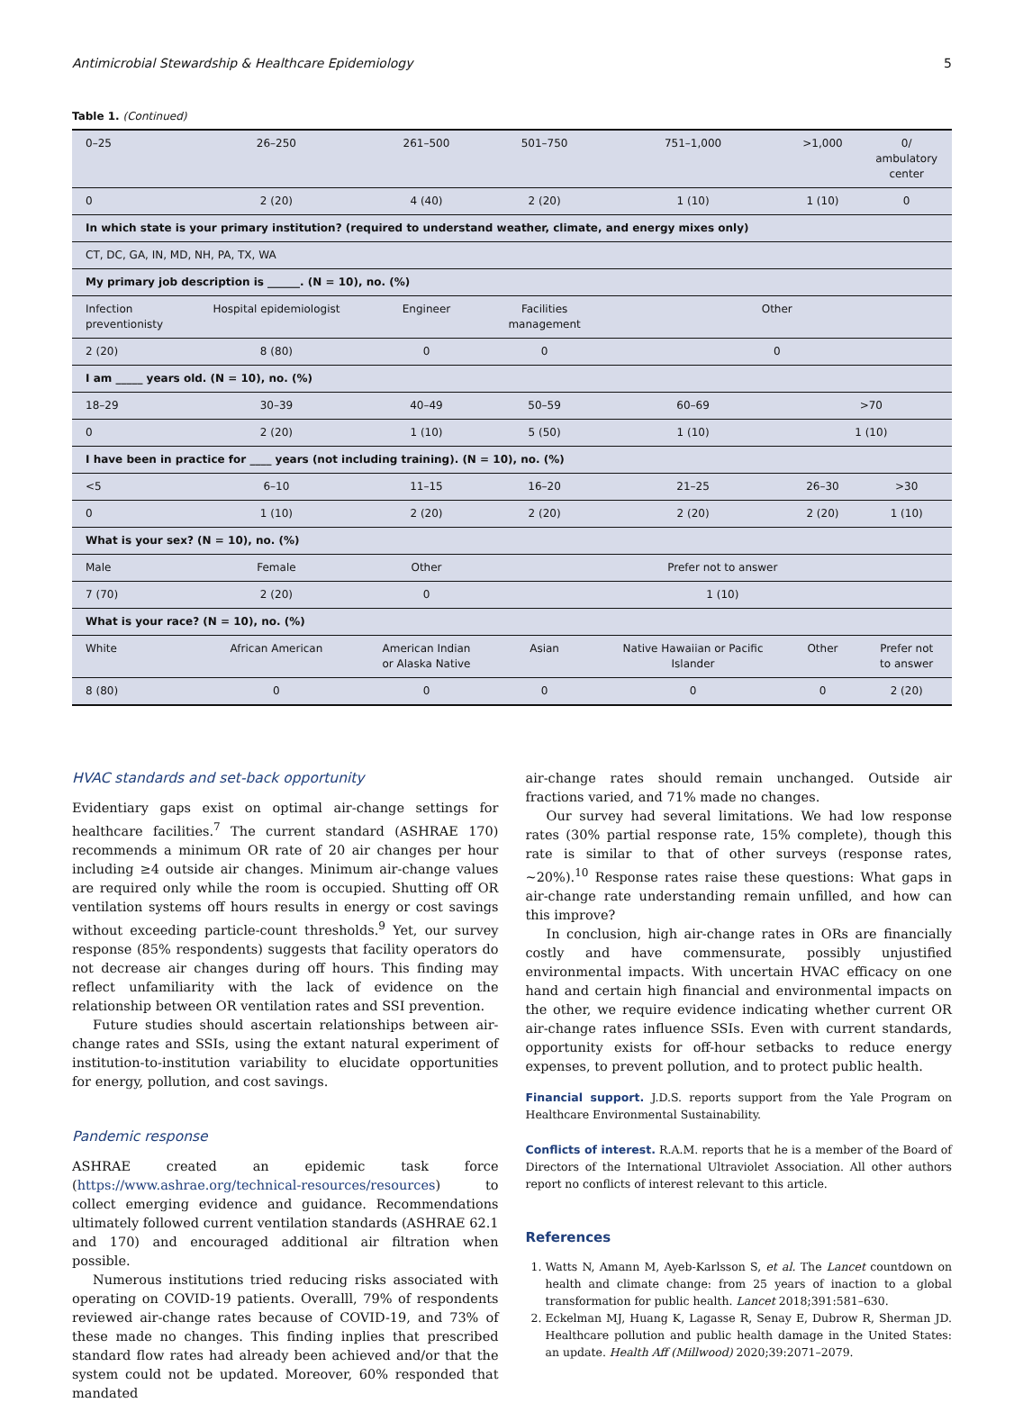Antimicrobial Stewardship & Healthcare Epidemiology 5
Table 1. (Continued)
| 0–25 | 26–250 | 261–500 | 501–750 | 751–1,000 | >1,000 | 0/ ambulatory center |
| 0 | 2 (20) | 4 (40) | 2 (20) | 1 (10) | 1 (10) | 0 |
| In which state is your primary institution? (required to understand weather, climate, and energy mixes only) | | | | | | |
| CT, DC, GA, IN, MD, NH, PA, TX, WA | | | | | | |
| My primary job description is ______. (N = 10), no. (%) | | | | | | |
| Infection preventionisty | Hospital epidemiologist | Engineer | Facilities management | Other | | |
| 2 (20) | 8 (80) | 0 | 0 | 0 | | |
| I am _____ years old. (N = 10), no. (%) | | | | | | |
| 18–29 | 30–39 | 40–49 | 50–59 | 60–69 | >70 | |
| 0 | 2 (20) | 1 (10) | 5 (50) | 1 (10) | 1 (10) | |
| I have been in practice for ____ years (not including training). (N = 10), no. (%) | | | | | | |
| <5 | 6–10 | 11–15 | 16–20 | 21–25 | 26–30 | >30 |
| 0 | 1 (10) | 2 (20) | 2 (20) | 2 (20) | 2 (20) | 1 (10) |
| What is your sex? (N = 10), no. (%) | | | | | | |
| Male | Female | Other | Prefer not to answer | | | |
| 7 (70) | 2 (20) | 0 | 1 (10) | | | |
| What is your race? (N = 10), no. (%) | | | | | | |
| White | African American | American Indian or Alaska Native | Asian | Native Hawaiian or Pacific Islander | Other | Prefer not to answer |
| 8 (80) | 0 | 0 | 0 | 0 | 0 | 2 (20) |
HVAC standards and set-back opportunity
Evidentiary gaps exist on optimal air-change settings for healthcare facilities.<sup>7</sup> The current standard (ASHRAE 170) recommends a minimum OR rate of 20 air changes per hour including ≥4 outside air changes. Minimum air-change values are required only while the room is occupied. Shutting off OR ventilation systems off hours results in energy or cost savings without exceeding particle-count thresholds.<sup>9</sup> Yet, our survey response (85% respondents) suggests that facility operators do not decrease air changes during off hours. This finding may reflect unfamiliarity with the lack of evidence on the relationship between OR ventilation rates and SSI prevention.
Future studies should ascertain relationships between air-change rates and SSIs, using the extant natural experiment of institution-to-institution variability to elucidate opportunities for energy, pollution, and cost savings.
Pandemic response
ASHRAE created an epidemic task force (https://www.ashrae.org/technical-resources/resources) to collect emerging evidence and guidance. Recommendations ultimately followed current ventilation standards (ASHRAE 62.1 and 170) and encouraged additional air filtration when possible.
Numerous institutions tried reducing risks associated with operating on COVID-19 patients. Overalll, 79% of respondents reviewed air-change rates because of COVID-19, and 73% of these made no changes. This finding inplies that prescribed standard flow rates had already been achieved and/or that the system could not be updated. Moreover, 60% responded that mandated
air-change rates should remain unchanged. Outside air fractions varied, and 71% made no changes.
Our survey had several limitations. We had low response rates (30% partial response rate, 15% complete), though this rate is similar to that of other surveys (response rates, ∼20%).<sup>10</sup> Response rates raise these questions: What gaps in air-change rate understanding remain unfilled, and how can this improve?
In conclusion, high air-change rates in ORs are financially costly and have commensurate, possibly unjustified environmental impacts. With uncertain HVAC efficacy on one hand and certain high financial and environmental impacts on the other, we require evidence indicating whether current OR air-change rates influence SSIs. Even with current standards, opportunity exists for off-hour setbacks to reduce energy expenses, to prevent pollution, and to protect public health.
Financial support. J.D.S. reports support from the Yale Program on Healthcare Environmental Sustainability.
Conflicts of interest. R.A.M. reports that he is a member of the Board of Directors of the International Ultraviolet Association. All other authors report no conflicts of interest relevant to this article.
References
1. Watts N, Amann M, Ayeb-Karlsson S, et al. The Lancet countdown on health and climate change: from 25 years of inaction to a global transformation for public health. Lancet 2018;391:581–630.
2. Eckelman MJ, Huang K, Lagasse R, Senay E, Dubrow R, Sherman JD. Healthcare pollution and public health damage in the United States: an update. Health Aff (Millwood) 2020;39:2071–2079.